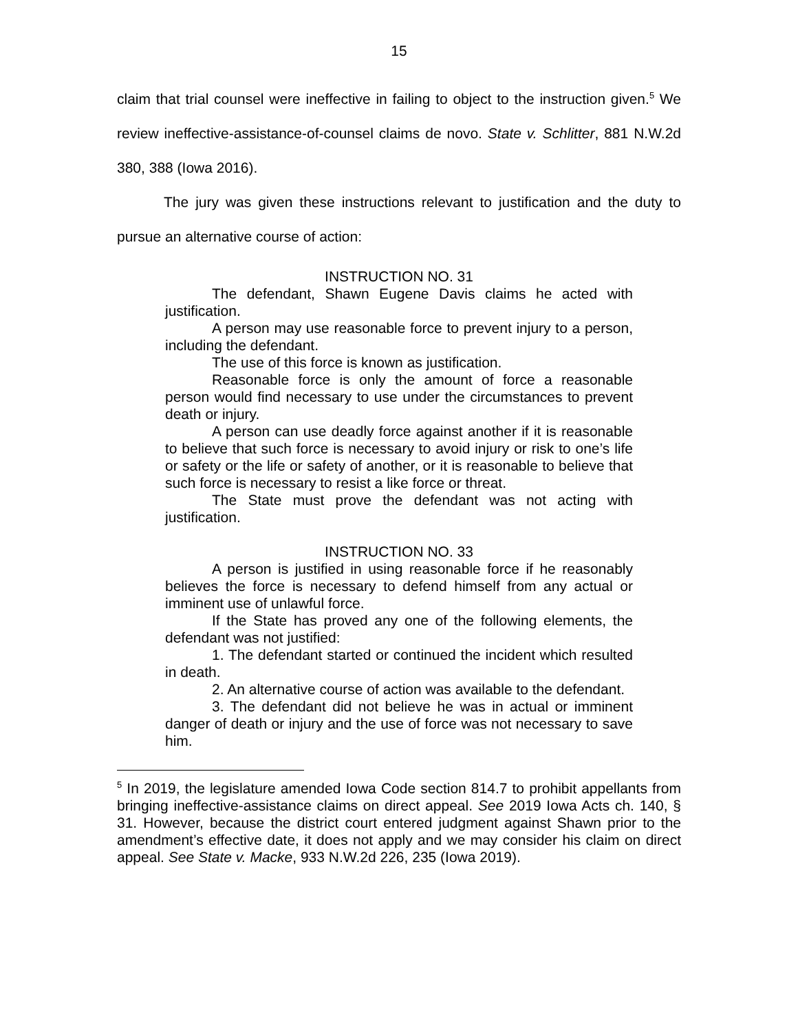15
claim that trial counsel were ineffective in failing to object to the instruction given.<sup>5</sup> We review ineffective-assistance-of-counsel claims de novo. State v. Schlitter, 881 N.W.2d 380, 388 (Iowa 2016).
The jury was given these instructions relevant to justification and the duty to pursue an alternative course of action:
INSTRUCTION NO. 31
The defendant, Shawn Eugene Davis claims he acted with justification.
A person may use reasonable force to prevent injury to a person, including the defendant.
The use of this force is known as justification.
Reasonable force is only the amount of force a reasonable person would find necessary to use under the circumstances to prevent death or injury.
A person can use deadly force against another if it is reasonable to believe that such force is necessary to avoid injury or risk to one’s life or safety or the life or safety of another, or it is reasonable to believe that such force is necessary to resist a like force or threat.
The State must prove the defendant was not acting with justification.
INSTRUCTION NO. 33
A person is justified in using reasonable force if he reasonably believes the force is necessary to defend himself from any actual or imminent use of unlawful force.
If the State has proved any one of the following elements, the defendant was not justified:
1. The defendant started or continued the incident which resulted in death.
2. An alternative course of action was available to the defendant.
3. The defendant did not believe he was in actual or imminent danger of death or injury and the use of force was not necessary to save him.
<sup>5</sup> In 2019, the legislature amended Iowa Code section 814.7 to prohibit appellants from bringing ineffective-assistance claims on direct appeal. See 2019 Iowa Acts ch. 140, § 31. However, because the district court entered judgment against Shawn prior to the amendment’s effective date, it does not apply and we may consider his claim on direct appeal. See State v. Macke, 933 N.W.2d 226, 235 (Iowa 2019).